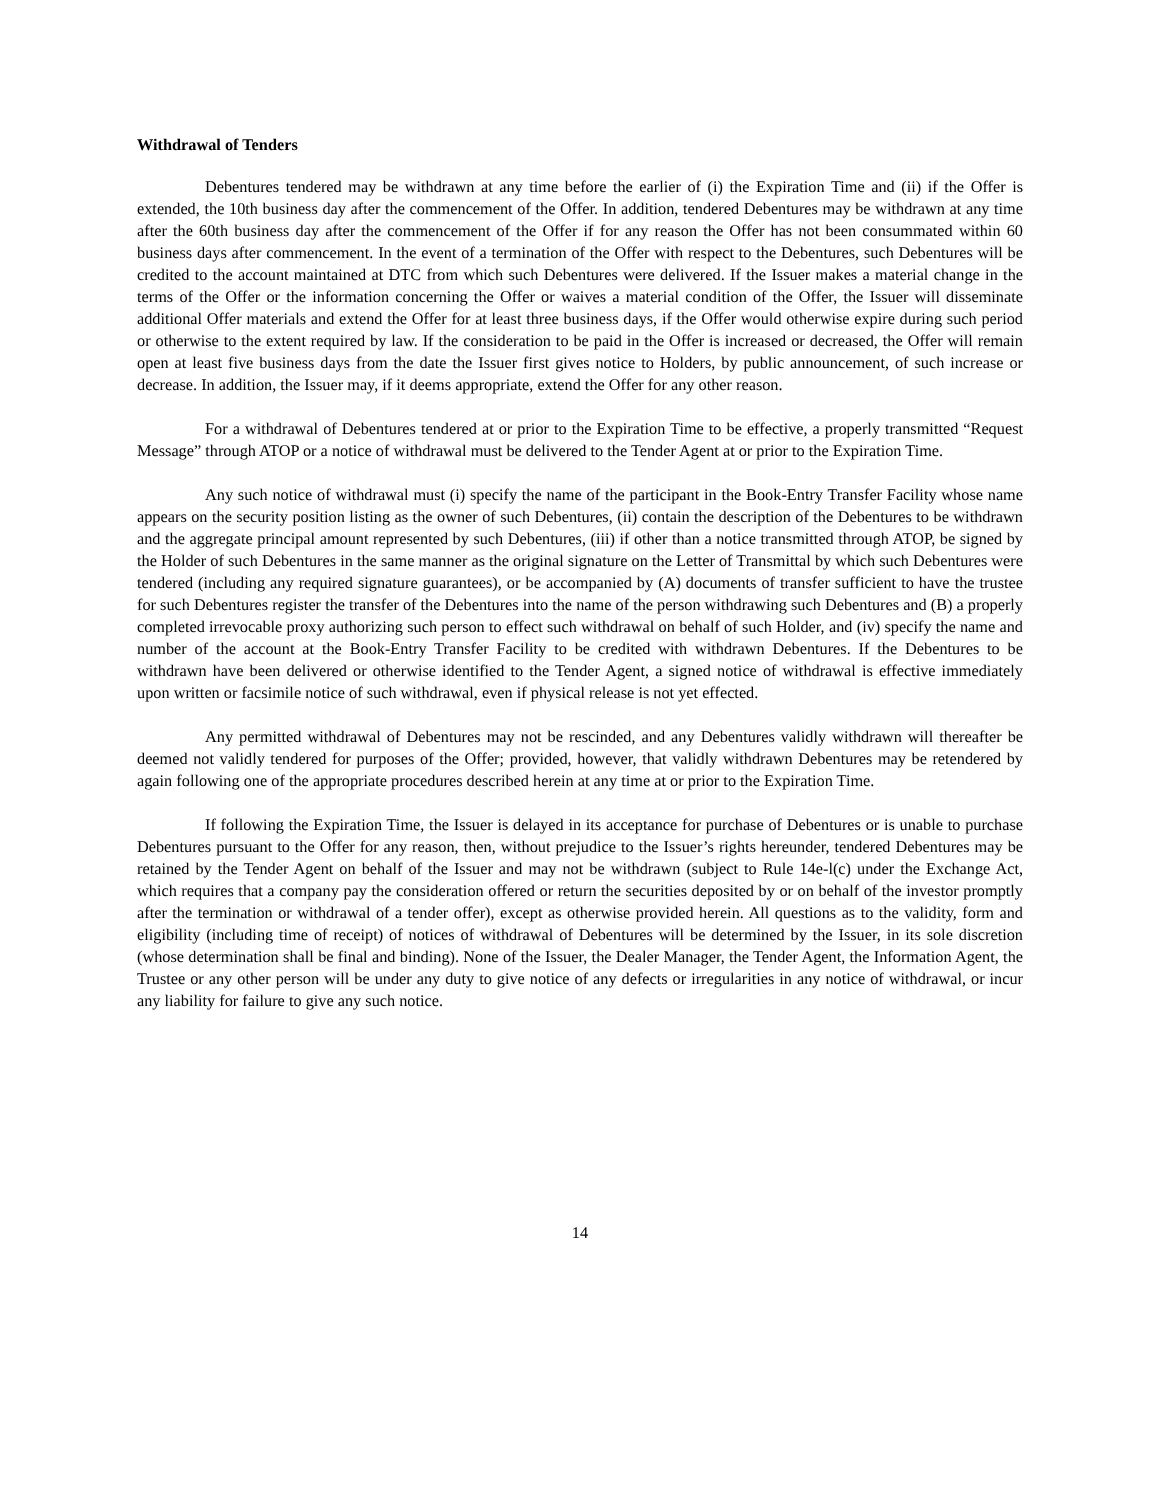Withdrawal of Tenders
Debentures tendered may be withdrawn at any time before the earlier of (i) the Expiration Time and (ii) if the Offer is extended, the 10th business day after the commencement of the Offer. In addition, tendered Debentures may be withdrawn at any time after the 60th business day after the commencement of the Offer if for any reason the Offer has not been consummated within 60 business days after commencement. In the event of a termination of the Offer with respect to the Debentures, such Debentures will be credited to the account maintained at DTC from which such Debentures were delivered. If the Issuer makes a material change in the terms of the Offer or the information concerning the Offer or waives a material condition of the Offer, the Issuer will disseminate additional Offer materials and extend the Offer for at least three business days, if the Offer would otherwise expire during such period or otherwise to the extent required by law. If the consideration to be paid in the Offer is increased or decreased, the Offer will remain open at least five business days from the date the Issuer first gives notice to Holders, by public announcement, of such increase or decrease. In addition, the Issuer may, if it deems appropriate, extend the Offer for any other reason.
For a withdrawal of Debentures tendered at or prior to the Expiration Time to be effective, a properly transmitted “Request Message” through ATOP or a notice of withdrawal must be delivered to the Tender Agent at or prior to the Expiration Time.
Any such notice of withdrawal must (i) specify the name of the participant in the Book-Entry Transfer Facility whose name appears on the security position listing as the owner of such Debentures, (ii) contain the description of the Debentures to be withdrawn and the aggregate principal amount represented by such Debentures, (iii) if other than a notice transmitted through ATOP, be signed by the Holder of such Debentures in the same manner as the original signature on the Letter of Transmittal by which such Debentures were tendered (including any required signature guarantees), or be accompanied by (A) documents of transfer sufficient to have the trustee for such Debentures register the transfer of the Debentures into the name of the person withdrawing such Debentures and (B) a properly completed irrevocable proxy authorizing such person to effect such withdrawal on behalf of such Holder, and (iv) specify the name and number of the account at the Book-Entry Transfer Facility to be credited with withdrawn Debentures. If the Debentures to be withdrawn have been delivered or otherwise identified to the Tender Agent, a signed notice of withdrawal is effective immediately upon written or facsimile notice of such withdrawal, even if physical release is not yet effected.
Any permitted withdrawal of Debentures may not be rescinded, and any Debentures validly withdrawn will thereafter be deemed not validly tendered for purposes of the Offer; provided, however, that validly withdrawn Debentures may be retendered by again following one of the appropriate procedures described herein at any time at or prior to the Expiration Time.
If following the Expiration Time, the Issuer is delayed in its acceptance for purchase of Debentures or is unable to purchase Debentures pursuant to the Offer for any reason, then, without prejudice to the Issuer’s rights hereunder, tendered Debentures may be retained by the Tender Agent on behalf of the Issuer and may not be withdrawn (subject to Rule 14e-l(c) under the Exchange Act, which requires that a company pay the consideration offered or return the securities deposited by or on behalf of the investor promptly after the termination or withdrawal of a tender offer), except as otherwise provided herein. All questions as to the validity, form and eligibility (including time of receipt) of notices of withdrawal of Debentures will be determined by the Issuer, in its sole discretion (whose determination shall be final and binding). None of the Issuer, the Dealer Manager, the Tender Agent, the Information Agent, the Trustee or any other person will be under any duty to give notice of any defects or irregularities in any notice of withdrawal, or incur any liability for failure to give any such notice.
14